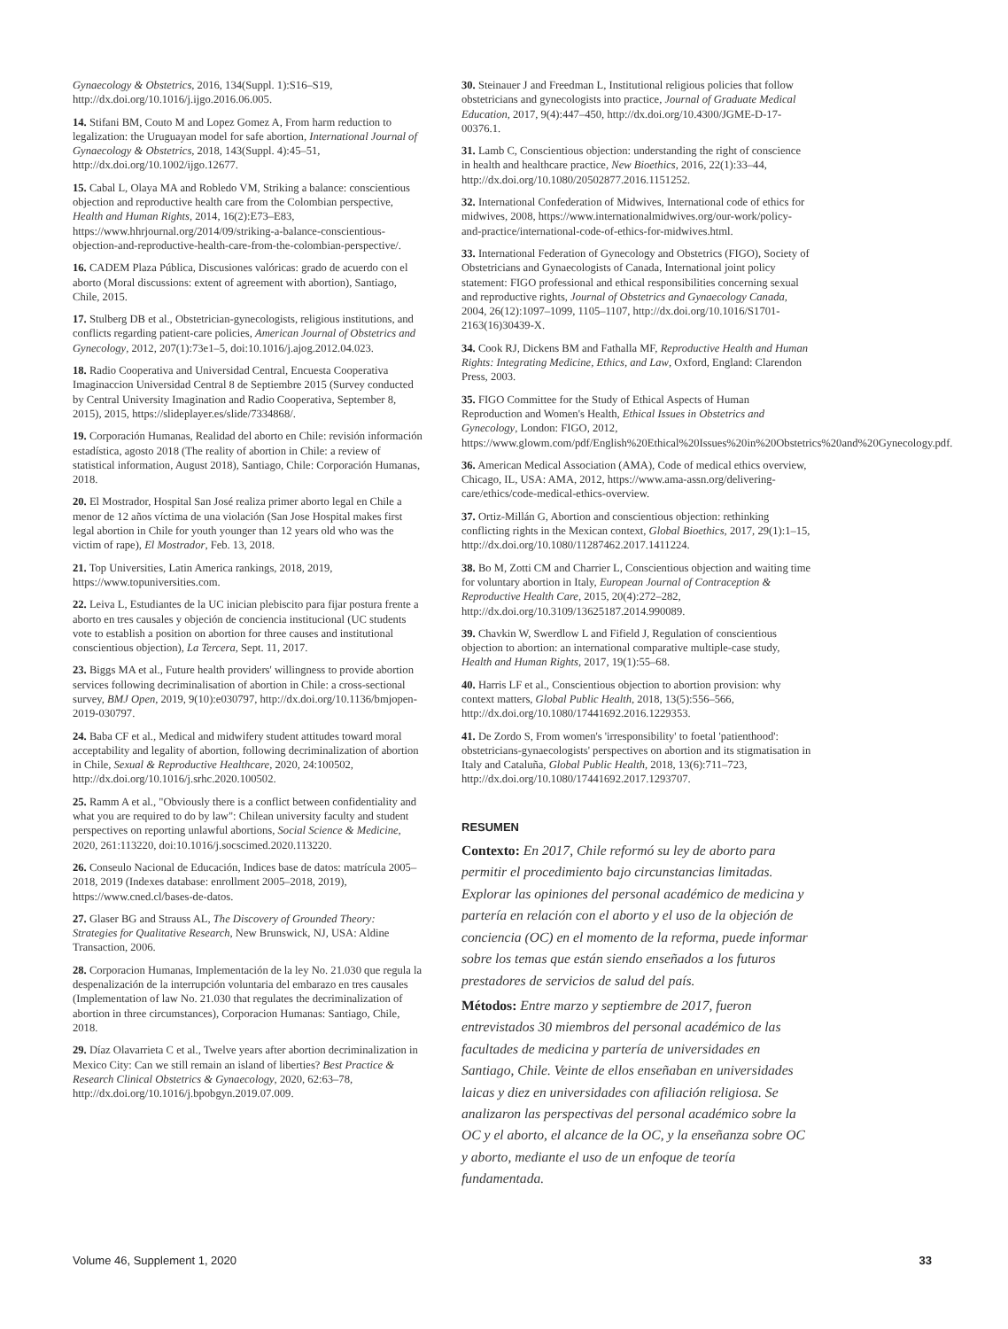Gynaecology & Obstetrics, 2016, 134(Suppl. 1):S16–S19, http://dx.doi.org/10.1016/j.ijgo.2016.06.005.
14. Stifani BM, Couto M and Lopez Gomez A, From harm reduction to legalization: the Uruguayan model for safe abortion, International Journal of Gynaecology & Obstetrics, 2018, 143(Suppl. 4):45–51, http://dx.doi.org/10.1002/ijgo.12677.
15. Cabal L, Olaya MA and Robledo VM, Striking a balance: conscientious objection and reproductive health care from the Colombian perspective, Health and Human Rights, 2014, 16(2):E73–E83, https://www.hhrjournal.org/2014/09/striking-a-balance-conscientious-objection-and-reproductive-health-care-from-the-colombian-perspective/.
16. CADEM Plaza Pública, Discusiones valóricas: grado de acuerdo con el aborto (Moral discussions: extent of agreement with abortion), Santiago, Chile, 2015.
17. Stulberg DB et al., Obstetrician-gynecologists, religious institutions, and conflicts regarding patient-care policies, American Journal of Obstetrics and Gynecology, 2012, 207(1):73e1–5, doi:10.1016/j.ajog.2012.04.023.
18. Radio Cooperativa and Universidad Central, Encuesta Cooperativa Imaginaccion Universidad Central 8 de Septiembre 2015 (Survey conducted by Central University Imagination and Radio Cooperativa, September 8, 2015), 2015, https://slideplayer.es/slide/7334868/.
19. Corporación Humanas, Realidad del aborto en Chile: revisión información estadística, agosto 2018 (The reality of abortion in Chile: a review of statistical information, August 2018), Santiago, Chile: Corporación Humanas, 2018.
20. El Mostrador, Hospital San José realiza primer aborto legal en Chile a menor de 12 años víctima de una violación (San Jose Hospital makes first legal abortion in Chile for youth younger than 12 years old who was the victim of rape), El Mostrador, Feb. 13, 2018.
21. Top Universities, Latin America rankings, 2018, 2019, https://www.topuniversities.com.
22. Leiva L, Estudiantes de la UC inician plebiscito para fijar postura frente a aborto en tres causales y objeción de conciencia institucional (UC students vote to establish a position on abortion for three causes and institutional conscientious objection), La Tercera, Sept. 11, 2017.
23. Biggs MA et al., Future health providers' willingness to provide abortion services following decriminalisation of abortion in Chile: a cross-sectional survey, BMJ Open, 2019, 9(10):e030797, http://dx.doi.org/10.1136/bmjopen-2019-030797.
24. Baba CF et al., Medical and midwifery student attitudes toward moral acceptability and legality of abortion, following decriminalization of abortion in Chile, Sexual & Reproductive Healthcare, 2020, 24:100502, http://dx.doi.org/10.1016/j.srhc.2020.100502.
25. Ramm A et al., "Obviously there is a conflict between confidentiality and what you are required to do by law": Chilean university faculty and student perspectives on reporting unlawful abortions, Social Science & Medicine, 2020, 261:113220, doi:10.1016/j.socscimed.2020.113220.
26. Conseulo Nacional de Educación, Indices base de datos: matrícula 2005–2018, 2019 (Indexes database: enrollment 2005–2018, 2019), https://www.cned.cl/bases-de-datos.
27. Glaser BG and Strauss AL, The Discovery of Grounded Theory: Strategies for Qualitative Research, New Brunswick, NJ, USA: Aldine Transaction, 2006.
28. Corporacion Humanas, Implementación de la ley No. 21.030 que regula la despenalización de la interrupción voluntaria del embarazo en tres causales (Implementation of law No. 21.030 that regulates the decriminalization of abortion in three circumstances), Corporacion Humanas: Santiago, Chile, 2018.
29. Díaz Olavarrieta C et al., Twelve years after abortion decriminalization in Mexico City: Can we still remain an island of liberties? Best Practice & Research Clinical Obstetrics & Gynaecology, 2020, 62:63–78, http://dx.doi.org/10.1016/j.bpobgyn.2019.07.009.
30. Steinauer J and Freedman L, Institutional religious policies that follow obstetricians and gynecologists into practice, Journal of Graduate Medical Education, 2017, 9(4):447–450, http://dx.doi.org/10.4300/JGME-D-17-00376.1.
31. Lamb C, Conscientious objection: understanding the right of conscience in health and healthcare practice, New Bioethics, 2016, 22(1):33–44, http://dx.doi.org/10.1080/20502877.2016.1151252.
32. International Confederation of Midwives, International code of ethics for midwives, 2008, https://www.internationalmidwives.org/our-work/policy-and-practice/international-code-of-ethics-for-midwives.html.
33. International Federation of Gynecology and Obstetrics (FIGO), Society of Obstetricians and Gynaecologists of Canada, International joint policy statement: FIGO professional and ethical responsibilities concerning sexual and reproductive rights, Journal of Obstetrics and Gynaecology Canada, 2004, 26(12):1097–1099, 1105–1107, http://dx.doi.org/10.1016/S1701-2163(16)30439-X.
34. Cook RJ, Dickens BM and Fathalla MF, Reproductive Health and Human Rights: Integrating Medicine, Ethics, and Law, Oxford, England: Clarendon Press, 2003.
35. FIGO Committee for the Study of Ethical Aspects of Human Reproduction and Women's Health, Ethical Issues in Obstetrics and Gynecology, London: FIGO, 2012, https://www.glowm.com/pdf/English%20Ethical%20Issues%20in%20Obstetrics%20and%20Gynecology.pdf.
36. American Medical Association (AMA), Code of medical ethics overview, Chicago, IL, USA: AMA, 2012, https://www.ama-assn.org/delivering-care/ethics/code-medical-ethics-overview.
37. Ortiz-Millán G, Abortion and conscientious objection: rethinking conflicting rights in the Mexican context, Global Bioethics, 2017, 29(1):1–15, http://dx.doi.org/10.1080/11287462.2017.1411224.
38. Bo M, Zotti CM and Charrier L, Conscientious objection and waiting time for voluntary abortion in Italy, European Journal of Contraception & Reproductive Health Care, 2015, 20(4):272–282, http://dx.doi.org/10.3109/13625187.2014.990089.
39. Chavkin W, Swerdlow L and Fifield J, Regulation of conscientious objection to abortion: an international comparative multiple-case study, Health and Human Rights, 2017, 19(1):55–68.
40. Harris LF et al., Conscientious objection to abortion provision: why context matters, Global Public Health, 2018, 13(5):556–566, http://dx.doi.org/10.1080/17441692.2016.1229353.
41. De Zordo S, From women's 'irresponsibility' to foetal 'patienthood': obstetricians-gynaecologists' perspectives on abortion and its stigmatisation in Italy and Cataluña, Global Public Health, 2018, 13(6):711–723, http://dx.doi.org/10.1080/17441692.2017.1293707.
RESUMEN
Contexto: En 2017, Chile reformó su ley de aborto para permitir el procedimiento bajo circunstancias limitadas. Explorar las opiniones del personal académico de medicina y partería en relación con el aborto y el uso de la objeción de conciencia (OC) en el momento de la reforma, puede informar sobre los temas que están siendo enseñados a los futuros prestadores de servicios de salud del país.
Métodos: Entre marzo y septiembre de 2017, fueron entrevistados 30 miembros del personal académico de las facultades de medicina y partería de universidades en Santiago, Chile. Veinte de ellos enseñaban en universidades laicas y diez en universidades con afiliación religiosa. Se analizaron las perspectivas del personal académico sobre la OC y el aborto, el alcance de la OC, y la enseñanza sobre OC y aborto, mediante el uso de un enfoque de teoría fundamentada.
Volume 46, Supplement 1, 2020 33